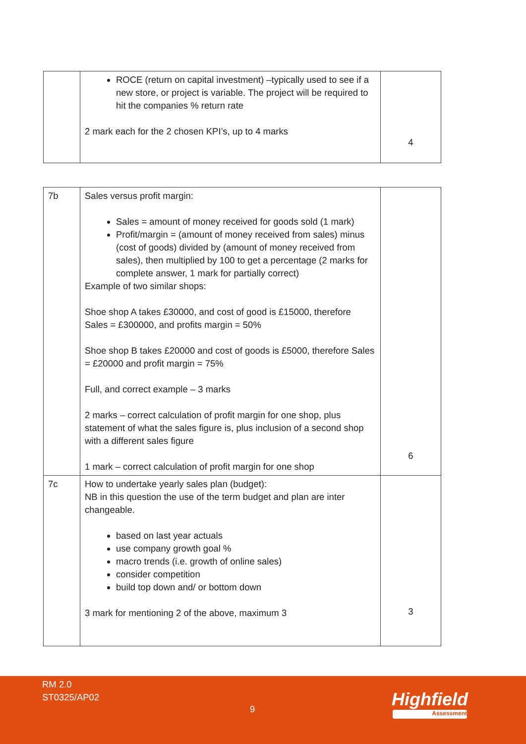| | ROCE (return on capital investment) –typically used to see if a new store, or project is variable. The project will be required to hit the companies % return rate 2 mark each for the 2 chosen KPI’s, up to 4 marks | 4 |
| 7b | Sales versus profit margin: Sales = amount of money received for goods sold (1 mark) Profit/margin = (amount of money received from sales) minus (cost of goods) divided by (amount of money received from sales), then multiplied by 100 to get a percentage (2 marks for complete answer, 1 mark for partially correct) Example of two similar shops: Shoe shop A takes £30000, and cost of good is £15000, therefore Sales = £300000, and profits margin = 50% Shoe shop B takes £20000 and cost of goods is £5000, therefore Sales = £20000 and profit margin = 75% Full, and correct example – 3 marks 2 marks – correct calculation of profit margin for one shop, plus statement of what the sales figure is, plus inclusion of a second shop with a different sales figure 1 mark – correct calculation of profit margin for one shop | 6 |
| 7c | How to undertake yearly sales plan (budget): NB in this question the use of the term budget and plan are inter changeable. based on last year actuals use company growth goal % macro trends (i.e. growth of online sales) consider competition build top down and/ or bottom down 3 mark for mentioning 2 of the above, maximum 3 | 3 |
RM 2.0
ST0325/AP02
9 Highfield
Assessment